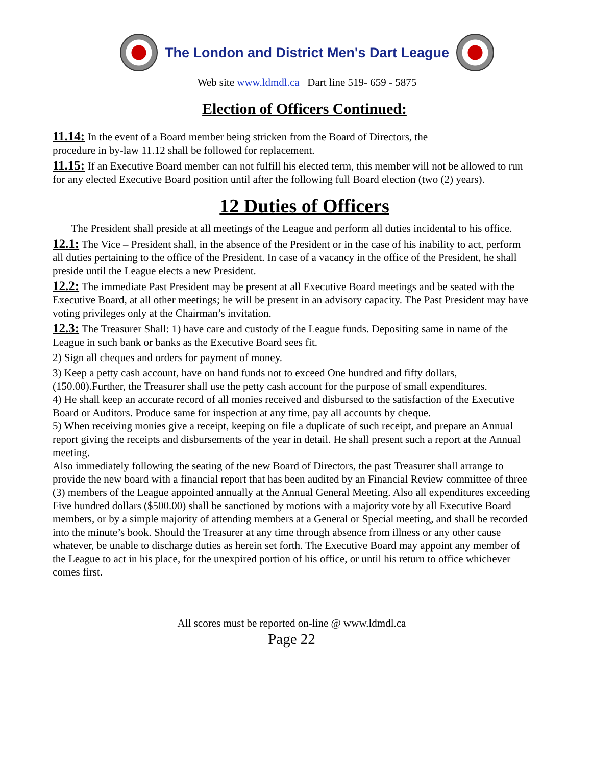The London and District Men's Dart League
Web site www.ldmdl.ca Dart line 519- 659 - 5875
Election of Officers Continued:
11.14: In the event of a Board member being stricken from the Board of Directors, the
procedure in by-law 11.12 shall be followed for replacement.
11.15: If an Executive Board member can not fulfill his elected term, this member will not be allowed to run for any elected Executive Board position until after the following full Board election (two (2) years).
12 Duties of Officers
The President shall preside at all meetings of the League and perform all duties incidental to his office.
12.1: The Vice – President shall, in the absence of the President or in the case of his inability to act, perform all duties pertaining to the office of the President. In case of a vacancy in the office of the President, he shall preside until the League elects a new President.
12.2: The immediate Past President may be present at all Executive Board meetings and be seated with the Executive Board, at all other meetings; he will be present in an advisory capacity. The Past President may have voting privileges only at the Chairman’s invitation.
12.3: The Treasurer Shall: 1) have care and custody of the League funds. Depositing same in name of the League in such bank or banks as the Executive Board sees fit.
2) Sign all cheques and orders for payment of money.
3) Keep a petty cash account, have on hand funds not to exceed One hundred and fifty dollars, (150.00).Further, the Treasurer shall use the petty cash account for the purpose of small expenditures.
4) He shall keep an accurate record of all monies received and disbursed to the satisfaction of the Executive Board or Auditors. Produce same for inspection at any time, pay all accounts by cheque.
5) When receiving monies give a receipt, keeping on file a duplicate of such receipt, and prepare an Annual report giving the receipts and disbursements of the year in detail. He shall present such a report at the Annual meeting.
Also immediately following the seating of the new Board of Directors, the past Treasurer shall arrange to provide the new board with a financial report that has been audited by an Financial Review committee of three (3) members of the League appointed annually at the Annual General Meeting. Also all expenditures exceeding Five hundred dollars ($500.00) shall be sanctioned by motions with a majority vote by all Executive Board members, or by a simple majority of attending members at a General or Special meeting, and shall be recorded into the minute’s book. Should the Treasurer at any time through absence from illness or any other cause whatever, be unable to discharge duties as herein set forth. The Executive Board may appoint any member of the League to act in his place, for the unexpired portion of his office, or until his return to office whichever comes first.
All scores must be reported on-line @ www.ldmdl.ca
Page 22